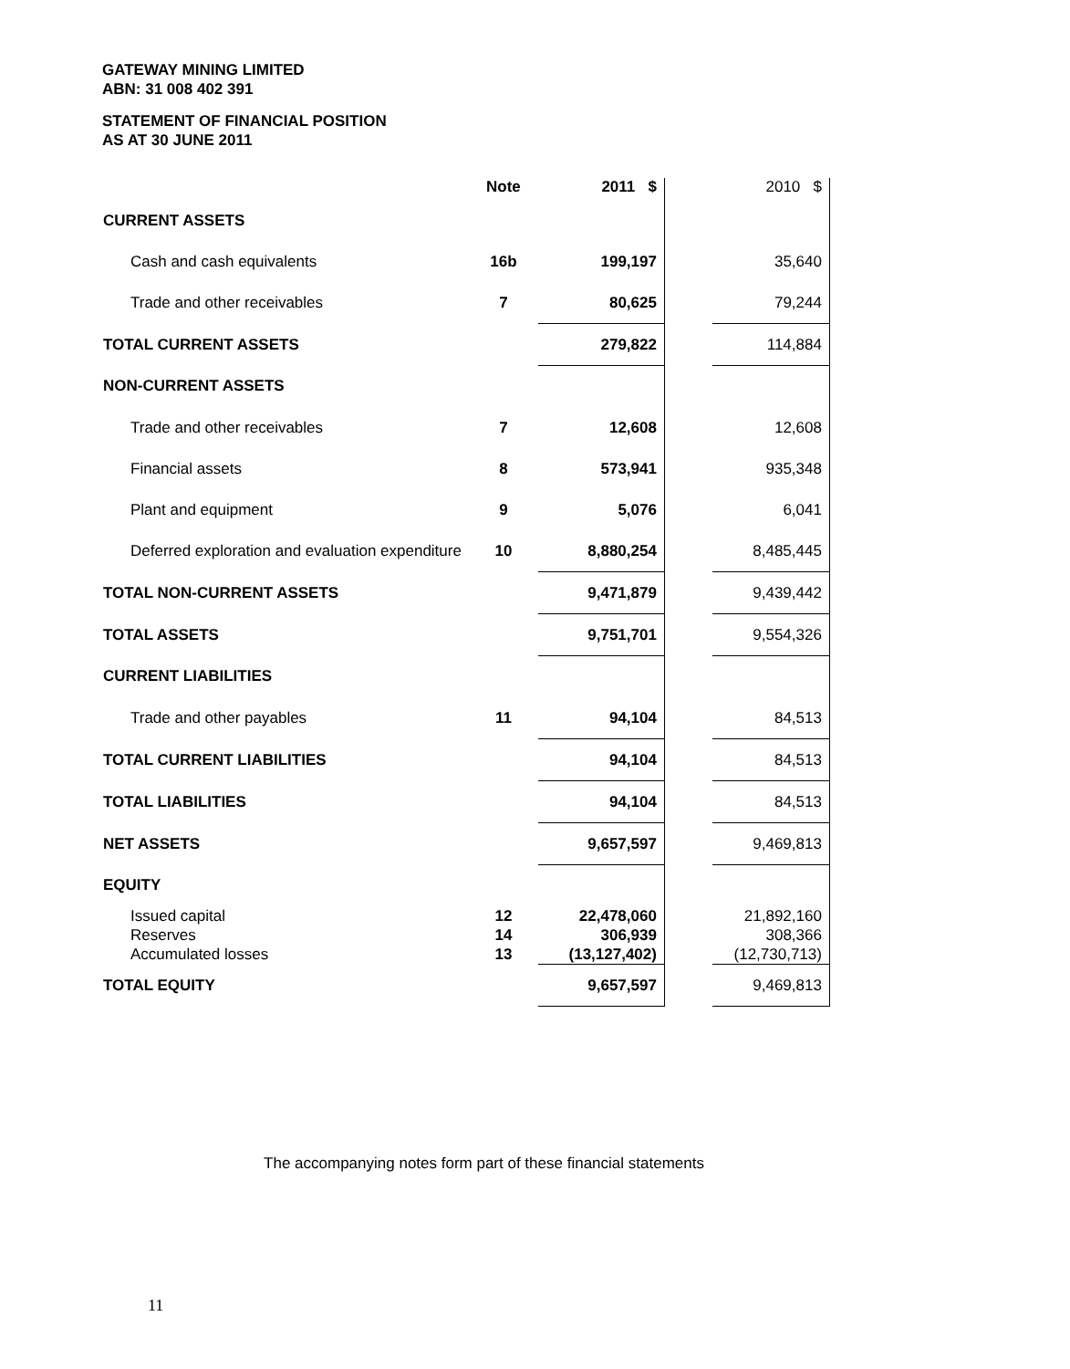GATEWAY MINING LIMITED
ABN: 31 008 402 391
STATEMENT OF FINANCIAL POSITION
AS AT 30 JUNE 2011
| | Note | 2011 $ | | 2010 $ |
| --- | --- | --- | --- | --- |
| CURRENT ASSETS | | | | |
| Cash and cash equivalents | 16b | 199,197 | | 35,640 |
| Trade and other receivables | 7 | 80,625 | | 79,244 |
| TOTAL CURRENT ASSETS | | 279,822 | | 114,884 |
| NON-CURRENT ASSETS | | | | |
| Trade and other receivables | 7 | 12,608 | | 12,608 |
| Financial assets | 8 | 573,941 | | 935,348 |
| Plant and equipment | 9 | 5,076 | | 6,041 |
| Deferred exploration and evaluation expenditure | 10 | 8,880,254 | | 8,485,445 |
| TOTAL NON-CURRENT ASSETS | | 9,471,879 | | 9,439,442 |
| TOTAL ASSETS | | 9,751,701 | | 9,554,326 |
| CURRENT LIABILITIES | | | | |
| Trade and other payables | 11 | 94,104 | | 84,513 |
| TOTAL CURRENT LIABILITIES | | 94,104 | | 84,513 |
| TOTAL LIABILITIES | | 94,104 | | 84,513 |
| NET ASSETS | | 9,657,597 | | 9,469,813 |
| EQUITY | | | | |
| Issued capital Reserves Accumulated losses | 12 14 13 | 22,478,060 306,939 (13,127,402) | | 21,892,160 308,366 (12,730,713) |
| TOTAL EQUITY | | 9,657,597 | | 9,469,813 |
The accompanying notes form part of these financial statements
11